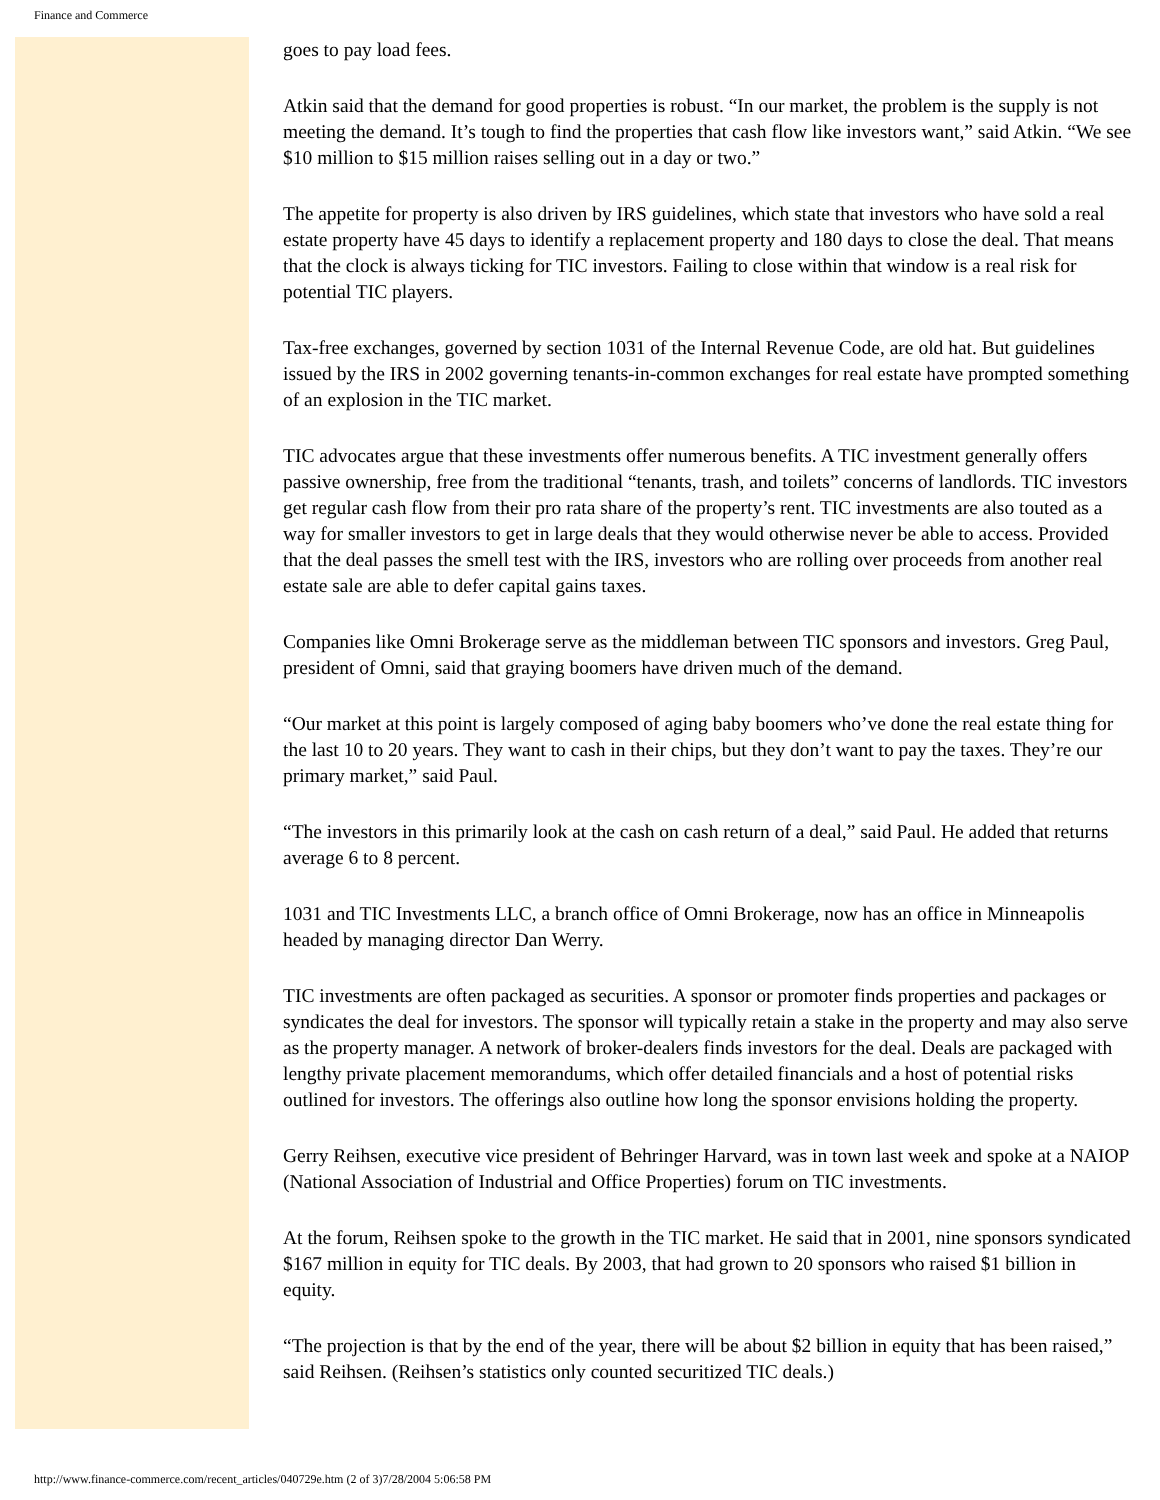Finance and Commerce
goes to pay load fees.
Atkin said that the demand for good properties is robust. “In our market, the problem is the supply is not meeting the demand. It’s tough to find the properties that cash flow like investors want,” said Atkin. “We see $10 million to $15 million raises selling out in a day or two.”
The appetite for property is also driven by IRS guidelines, which state that investors who have sold a real estate property have 45 days to identify a replacement property and 180 days to close the deal. That means that the clock is always ticking for TIC investors. Failing to close within that window is a real risk for potential TIC players.
Tax-free exchanges, governed by section 1031 of the Internal Revenue Code, are old hat. But guidelines issued by the IRS in 2002 governing tenants-in-common exchanges for real estate have prompted something of an explosion in the TIC market.
TIC advocates argue that these investments offer numerous benefits. A TIC investment generally offers passive ownership, free from the traditional “tenants, trash, and toilets” concerns of landlords. TIC investors get regular cash flow from their pro rata share of the property’s rent. TIC investments are also touted as a way for smaller investors to get in large deals that they would otherwise never be able to access. Provided that the deal passes the smell test with the IRS, investors who are rolling over proceeds from another real estate sale are able to defer capital gains taxes.
Companies like Omni Brokerage serve as the middleman between TIC sponsors and investors. Greg Paul, president of Omni, said that graying boomers have driven much of the demand.
“Our market at this point is largely composed of aging baby boomers who’ve done the real estate thing for the last 10 to 20 years. They want to cash in their chips, but they don’t want to pay the taxes. They’re our primary market,” said Paul.
“The investors in this primarily look at the cash on cash return of a deal,” said Paul. He added that returns average 6 to 8 percent.
1031 and TIC Investments LLC, a branch office of Omni Brokerage, now has an office in Minneapolis headed by managing director Dan Werry.
TIC investments are often packaged as securities. A sponsor or promoter finds properties and packages or syndicates the deal for investors. The sponsor will typically retain a stake in the property and may also serve as the property manager. A network of broker-dealers finds investors for the deal. Deals are packaged with lengthy private placement memorandums, which offer detailed financials and a host of potential risks outlined for investors. The offerings also outline how long the sponsor envisions holding the property.
Gerry Reihsen, executive vice president of Behringer Harvard, was in town last week and spoke at a NAIOP (National Association of Industrial and Office Properties) forum on TIC investments.
At the forum, Reihsen spoke to the growth in the TIC market. He said that in 2001, nine sponsors syndicated $167 million in equity for TIC deals. By 2003, that had grown to 20 sponsors who raised $1 billion in equity.
“The projection is that by the end of the year, there will be about $2 billion in equity that has been raised,” said Reihsen. (Reihsen’s statistics only counted securitized TIC deals.)
http://www.finance-commerce.com/recent_articles/040729e.htm (2 of 3)7/28/2004 5:06:58 PM